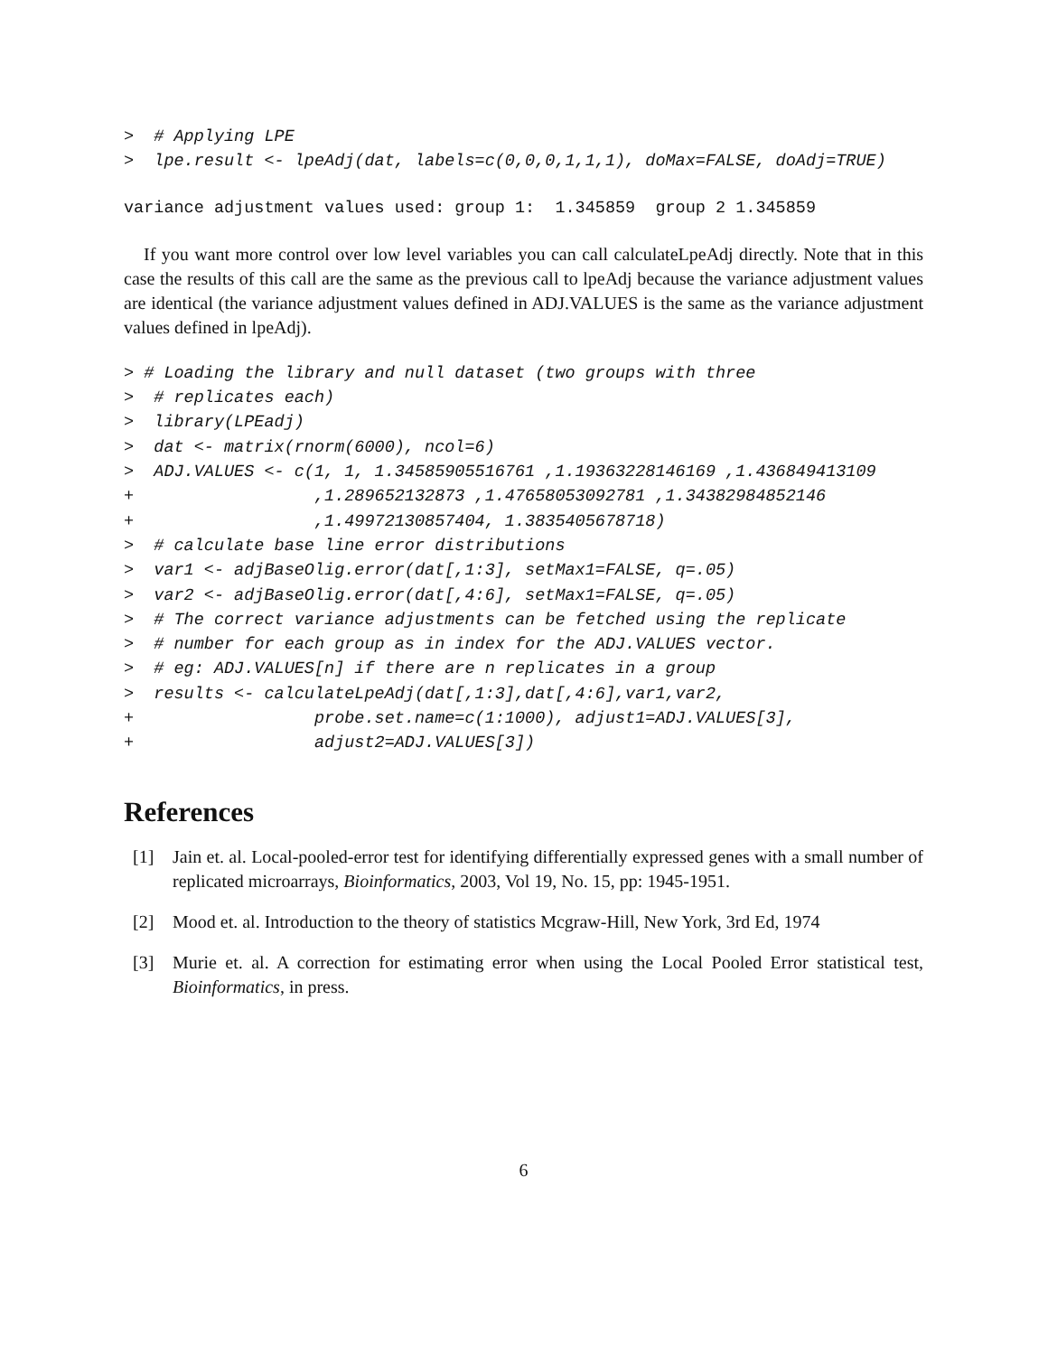>  # Applying LPE
>  lpe.result <- lpeAdj(dat, labels=c(0,0,0,1,1,1), doMax=FALSE, doAdj=TRUE)
variance adjustment values used: group 1:  1.345859  group 2 1.345859
If you want more control over low level variables you can call calculateLpeAdj directly. Note that in this case the results of this call are the same as the previous call to lpeAdj because the variance adjustment values are identical (the variance adjustment values defined in ADJ.VALUES is the same as the variance adjustment values defined in lpeAdj).
> # Loading the library and null dataset (two groups with three
>  # replicates each)
>  library(LPEadj)
>  dat <- matrix(rnorm(6000), ncol=6)
>  ADJ.VALUES <- c(1, 1, 1.34585905516761 ,1.19363228146169 ,1.436849413109
+                  ,1.289652132873 ,1.47658053092781 ,1.34382984852146
+                  ,1.49972130857404, 1.3835405678718)
>  # calculate base line error distributions
>  var1 <- adjBaseOlig.error(dat[,1:3], setMax1=FALSE, q=.05)
>  var2 <- adjBaseOlig.error(dat[,4:6], setMax1=FALSE, q=.05)
>  # The correct variance adjustments can be fetched using the replicate
>  # number for each group as in index for the ADJ.VALUES vector.
>  # eg: ADJ.VALUES[n] if there are n replicates in a group
>  results <- calculateLpeAdj(dat[,1:3],dat[,4:6],var1,var2,
+                  probe.set.name=c(1:1000), adjust1=ADJ.VALUES[3],
+                  adjust2=ADJ.VALUES[3])
References
[1] Jain et. al. Local-pooled-error test for identifying differentially expressed genes with a small number of replicated microarrays, Bioinformatics, 2003, Vol 19, No. 15, pp: 1945-1951.
[2] Mood et. al. Introduction to the theory of statistics Mcgraw-Hill, New York, 3rd Ed, 1974
[3] Murie et. al. A correction for estimating error when using the Local Pooled Error statistical test, Bioinformatics, in press.
6